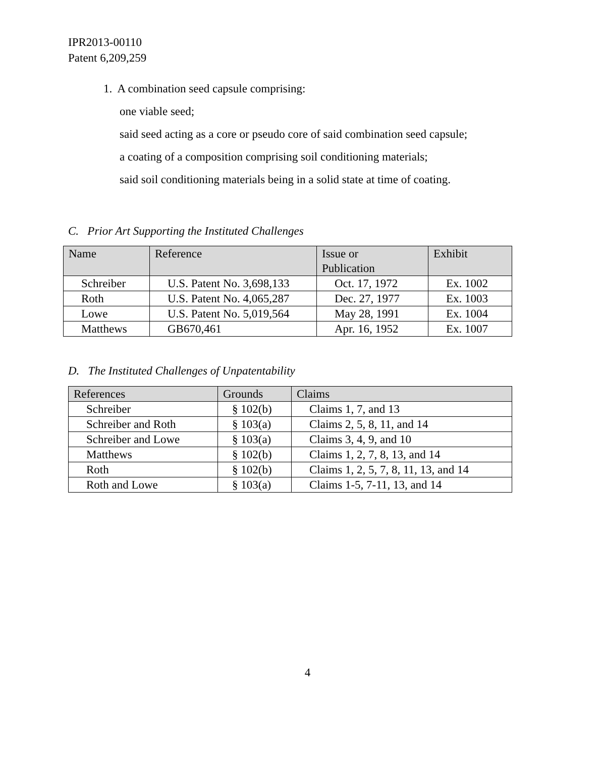IPR2013-00110
Patent 6,209,259
1. A combination seed capsule comprising:
one viable seed;
said seed acting as a core or pseudo core of said combination seed capsule;
a coating of a composition comprising soil conditioning materials;
said soil conditioning materials being in a solid state at time of coating.
C. Prior Art Supporting the Instituted Challenges
| Name | Reference | Issue or Publication | Exhibit |
| --- | --- | --- | --- |
| Schreiber | U.S. Patent No. 3,698,133 | Oct. 17, 1972 | Ex. 1002 |
| Roth | U.S. Patent No. 4,065,287 | Dec. 27, 1977 | Ex. 1003 |
| Lowe | U.S. Patent No. 5,019,564 | May 28, 1991 | Ex. 1004 |
| Matthews | GB670,461 | Apr. 16, 1952 | Ex. 1007 |
D. The Instituted Challenges of Unpatentability
| References | Grounds | Claims |
| --- | --- | --- |
| Schreiber | § 102(b) | Claims 1, 7, and 13 |
| Schreiber and Roth | § 103(a) | Claims 2, 5, 8, 11, and 14 |
| Schreiber and Lowe | § 103(a) | Claims 3, 4, 9, and 10 |
| Matthews | § 102(b) | Claims 1, 2, 7, 8, 13, and 14 |
| Roth | § 102(b) | Claims 1, 2, 5, 7, 8, 11, 13, and 14 |
| Roth and Lowe | § 103(a) | Claims 1-5, 7-11, 13, and 14 |
4